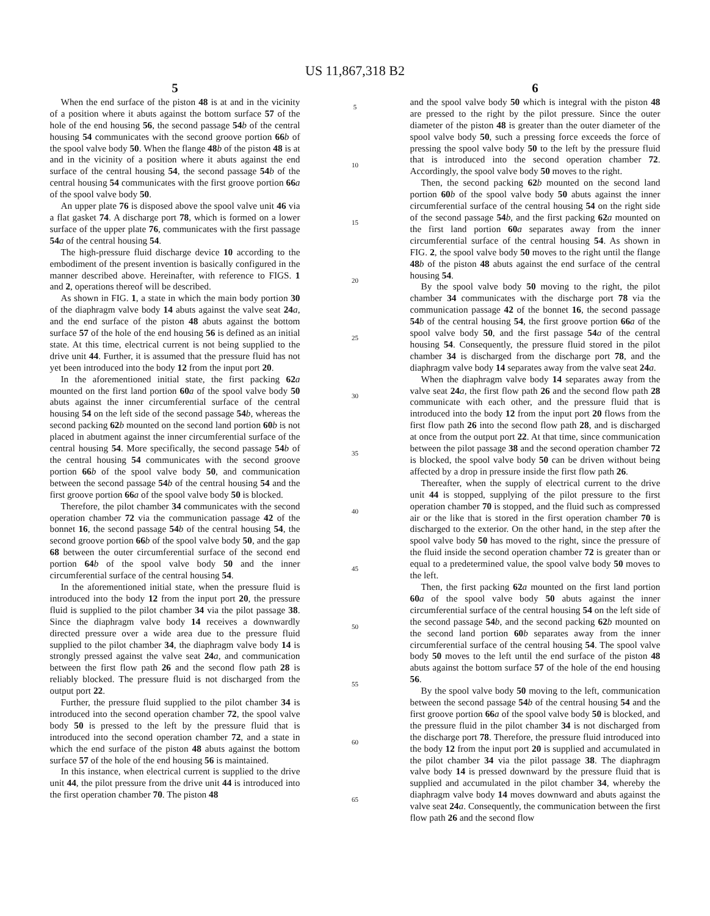US 11,867,318 B2
5
When the end surface of the piston 48 is at and in the vicinity of a position where it abuts against the bottom surface 57 of the hole of the end housing 56, the second passage 54 b of the central housing 54 communicates with the second groove portion 66 b of the spool valve body 50. When the flange 48 b of the piston 48 is at and in the vicinity of a position where it abuts against the end surface of the central housing 54, the second passage 54 b of the central housing 54 communicates with the first groove portion 66 a of the spool valve body 50.
An upper plate 76 is disposed above the spool valve unit 46 via a flat gasket 74. A discharge port 78, which is formed on a lower surface of the upper plate 76, communicates with the first passage 54 a of the central housing 54.
The high-pressure fluid discharge device 10 according to the embodiment of the present invention is basically configured in the manner described above. Hereinafter, with reference to FIGS. 1 and 2, operations thereof will be described.
As shown in FIG. 1, a state in which the main body portion 30 of the diaphragm valve body 14 abuts against the valve seat 24 a, and the end surface of the piston 48 abuts against the bottom surface 57 of the hole of the end housing 56 is defined as an initial state. At this time, electrical current is not being supplied to the drive unit 44. Further, it is assumed that the pressure fluid has not yet been introduced into the body 12 from the input port 20.
In the aforementioned initial state, the first packing 62 a mounted on the first land portion 60 a of the spool valve body 50 abuts against the inner circumferential surface of the central housing 54 on the left side of the second passage 54 b, whereas the second packing 62 b mounted on the second land portion 60 b is not placed in abutment against the inner circumferential surface of the central housing 54. More specifically, the second passage 54 b of the central housing 54 communicates with the second groove portion 66 b of the spool valve body 50, and communication between the second passage 54 b of the central housing 54 and the first groove portion 66 a of the spool valve body 50 is blocked.
Therefore, the pilot chamber 34 communicates with the second operation chamber 72 via the communication passage 42 of the bonnet 16, the second passage 54 b of the central housing 54, the second groove portion 66 b of the spool valve body 50, and the gap 68 between the outer circumferential surface of the second end portion 64 b of the spool valve body 50 and the inner circumferential surface of the central housing 54.
In the aforementioned initial state, when the pressure fluid is introduced into the body 12 from the input port 20, the pressure fluid is supplied to the pilot chamber 34 via the pilot passage 38. Since the diaphragm valve body 14 receives a downwardly directed pressure over a wide area due to the pressure fluid supplied to the pilot chamber 34, the diaphragm valve body 14 is strongly pressed against the valve seat 24 a, and communication between the first flow path 26 and the second flow path 28 is reliably blocked. The pressure fluid is not discharged from the output port 22.
Further, the pressure fluid supplied to the pilot chamber 34 is introduced into the second operation chamber 72, the spool valve body 50 is pressed to the left by the pressure fluid that is introduced into the second operation chamber 72, and a state in which the end surface of the piston 48 abuts against the bottom surface 57 of the hole of the end housing 56 is maintained.
In this instance, when electrical current is supplied to the drive unit 44, the pilot pressure from the drive unit 44 is introduced into the first operation chamber 70. The piston 48
5
10
15
20
25
30
35
40
45
50
55
60
65
6
and the spool valve body 50 which is integral with the piston 48 are pressed to the right by the pilot pressure. Since the outer diameter of the piston 48 is greater than the outer diameter of the spool valve body 50, such a pressing force exceeds the force of pressing the spool valve body 50 to the left by the pressure fluid that is introduced into the second operation chamber 72. Accordingly, the spool valve body 50 moves to the right.
Then, the second packing 62 b mounted on the second land portion 60 b of the spool valve body 50 abuts against the inner circumferential surface of the central housing 54 on the right side of the second passage 54 b, and the first packing 62 a mounted on the first land portion 60 a separates away from the inner circumferential surface of the central housing 54. As shown in FIG. 2, the spool valve body 50 moves to the right until the flange 48 b of the piston 48 abuts against the end surface of the central housing 54.
By the spool valve body 50 moving to the right, the pilot chamber 34 communicates with the discharge port 78 via the communication passage 42 of the bonnet 16, the second passage 54 b of the central housing 54, the first groove portion 66 a of the spool valve body 50, and the first passage 54 a of the central housing 54. Consequently, the pressure fluid stored in the pilot chamber 34 is discharged from the discharge port 78, and the diaphragm valve body 14 separates away from the valve seat 24 a.
When the diaphragm valve body 14 separates away from the valve seat 24 a, the first flow path 26 and the second flow path 28 communicate with each other, and the pressure fluid that is introduced into the body 12 from the input port 20 flows from the first flow path 26 into the second flow path 28, and is discharged at once from the output port 22. At that time, since communication between the pilot passage 38 and the second operation chamber 72 is blocked, the spool valve body 50 can be driven without being affected by a drop in pressure inside the first flow path 26.
Thereafter, when the supply of electrical current to the drive unit 44 is stopped, supplying of the pilot pressure to the first operation chamber 70 is stopped, and the fluid such as compressed air or the like that is stored in the first operation chamber 70 is discharged to the exterior. On the other hand, in the step after the spool valve body 50 has moved to the right, since the pressure of the fluid inside the second operation chamber 72 is greater than or equal to a predetermined value, the spool valve body 50 moves to the left.
Then, the first packing 62 a mounted on the first land portion 60 a of the spool valve body 50 abuts against the inner circumferential surface of the central housing 54 on the left side of the second passage 54 b, and the second packing 62 b mounted on the second land portion 60 b separates away from the inner circumferential surface of the central housing 54. The spool valve body 50 moves to the left until the end surface of the piston 48 abuts against the bottom surface 57 of the hole of the end housing 56.
By the spool valve body 50 moving to the left, communication between the second passage 54 b of the central housing 54 and the first groove portion 66 a of the spool valve body 50 is blocked, and the pressure fluid in the pilot chamber 34 is not discharged from the discharge port 78. Therefore, the pressure fluid introduced into the body 12 from the input port 20 is supplied and accumulated in the pilot chamber 34 via the pilot passage 38. The diaphragm valve body 14 is pressed downward by the pressure fluid that is supplied and accumulated in the pilot chamber 34, whereby the diaphragm valve body 14 moves downward and abuts against the valve seat 24 a. Consequently, the communication between the first flow path 26 and the second flow